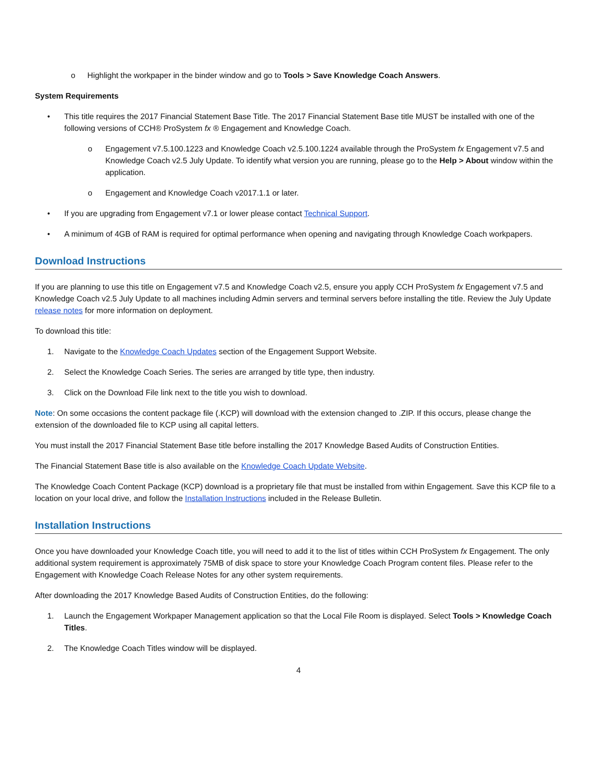o Highlight the workpaper in the binder window and go to Tools > Save Knowledge Coach Answers.
System Requirements
• This title requires the 2017 Financial Statement Base Title. The 2017 Financial Statement Base title MUST be installed with one of the following versions of CCH® ProSystem fx ® Engagement and Knowledge Coach.
o Engagement v7.5.100.1223 and Knowledge Coach v2.5.100.1224 available through the ProSystem fx Engagement v7.5 and Knowledge Coach v2.5 July Update. To identify what version you are running, please go to the Help > About window within the application.
o Engagement and Knowledge Coach v2017.1.1 or later.
• If you are upgrading from Engagement v7.1 or lower please contact Technical Support.
• A minimum of 4GB of RAM is required for optimal performance when opening and navigating through Knowledge Coach workpapers.
Download Instructions
If you are planning to use this title on Engagement v7.5 and Knowledge Coach v2.5, ensure you apply CCH ProSystem fx Engagement v7.5 and Knowledge Coach v2.5 July Update to all machines including Admin servers and terminal servers before installing the title. Review the July Update release notes for more information on deployment.
To download this title:
1. Navigate to the Knowledge Coach Updates section of the Engagement Support Website.
2. Select the Knowledge Coach Series. The series are arranged by title type, then industry.
3. Click on the Download File link next to the title you wish to download.
Note: On some occasions the content package file (.KCP) will download with the extension changed to .ZIP. If this occurs, please change the extension of the downloaded file to KCP using all capital letters.
You must install the 2017 Financial Statement Base title before installing the 2017 Knowledge Based Audits of Construction Entities.
The Financial Statement Base title is also available on the Knowledge Coach Update Website.
The Knowledge Coach Content Package (KCP) download is a proprietary file that must be installed from within Engagement. Save this KCP file to a location on your local drive, and follow the Installation Instructions included in the Release Bulletin.
Installation Instructions
Once you have downloaded your Knowledge Coach title, you will need to add it to the list of titles within CCH ProSystem fx Engagement. The only additional system requirement is approximately 75MB of disk space to store your Knowledge Coach Program content files. Please refer to the Engagement with Knowledge Coach Release Notes for any other system requirements.
After downloading the 2017 Knowledge Based Audits of Construction Entities, do the following:
1. Launch the Engagement Workpaper Management application so that the Local File Room is displayed. Select Tools > Knowledge Coach Titles.
2. The Knowledge Coach Titles window will be displayed.
4